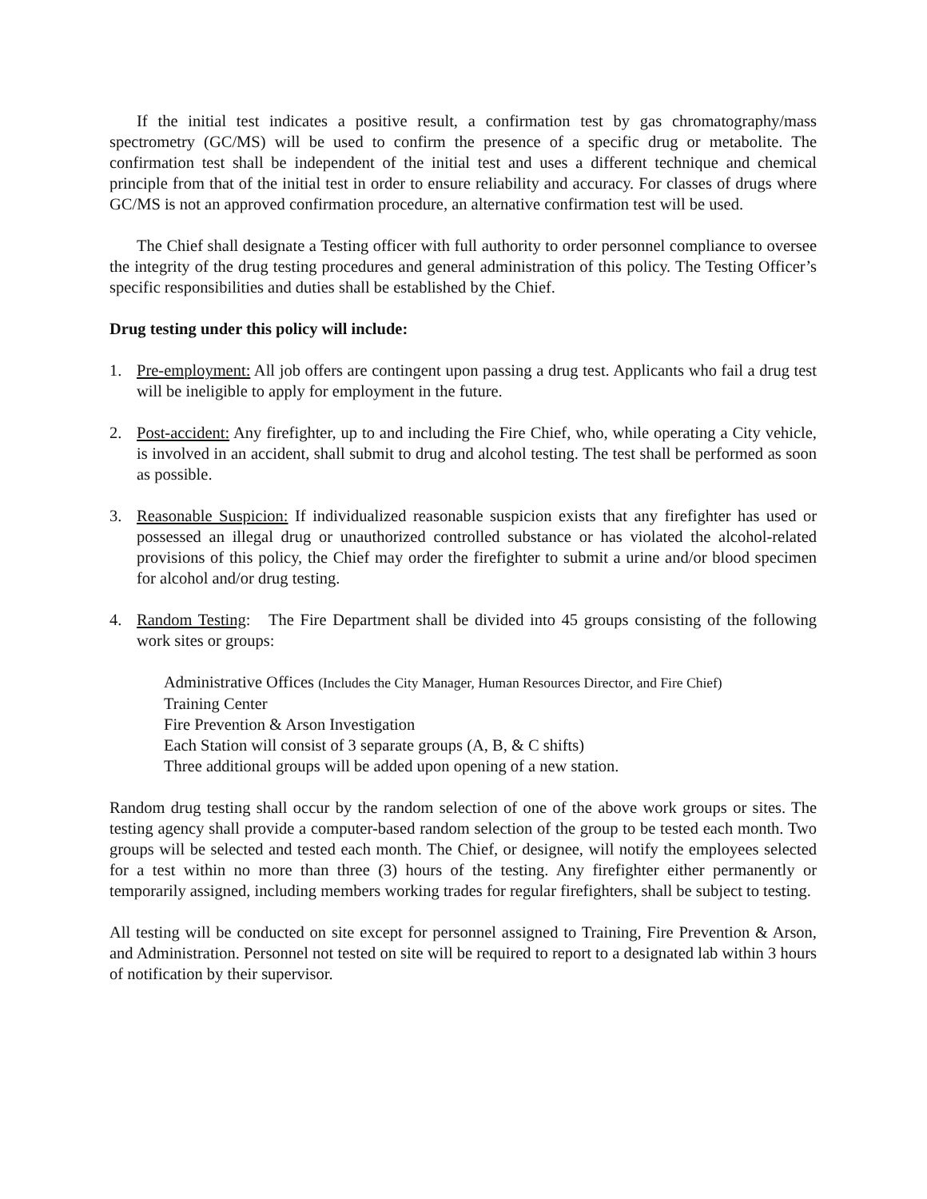If the initial test indicates a positive result, a confirmation test by gas chromatography/mass spectrometry (GC/MS) will be used to confirm the presence of a specific drug or metabolite. The confirmation test shall be independent of the initial test and uses a different technique and chemical principle from that of the initial test in order to ensure reliability and accuracy. For classes of drugs where GC/MS is not an approved confirmation procedure, an alternative confirmation test will be used.
The Chief shall designate a Testing officer with full authority to order personnel compliance to oversee the integrity of the drug testing procedures and general administration of this policy. The Testing Officer’s specific responsibilities and duties shall be established by the Chief.
Drug testing under this policy will include:
1. Pre-employment: All job offers are contingent upon passing a drug test. Applicants who fail a drug test will be ineligible to apply for employment in the future.
2. Post-accident: Any firefighter, up to and including the Fire Chief, who, while operating a City vehicle, is involved in an accident, shall submit to drug and alcohol testing. The test shall be performed as soon as possible.
3. Reasonable Suspicion: If individualized reasonable suspicion exists that any firefighter has used or possessed an illegal drug or unauthorized controlled substance or has violated the alcohol-related provisions of this policy, the Chief may order the firefighter to submit a urine and/or blood specimen for alcohol and/or drug testing.
4. Random Testing: The Fire Department shall be divided into 45 groups consisting of the following work sites or groups:
Administrative Offices (Includes the City Manager, Human Resources Director, and Fire Chief)
Training Center
Fire Prevention & Arson Investigation
Each Station will consist of 3 separate groups (A, B, & C shifts)
Three additional groups will be added upon opening of a new station.
Random drug testing shall occur by the random selection of one of the above work groups or sites. The testing agency shall provide a computer-based random selection of the group to be tested each month. Two groups will be selected and tested each month. The Chief, or designee, will notify the employees selected for a test within no more than three (3) hours of the testing. Any firefighter either permanently or temporarily assigned, including members working trades for regular firefighters, shall be subject to testing.
All testing will be conducted on site except for personnel assigned to Training, Fire Prevention & Arson, and Administration. Personnel not tested on site will be required to report to a designated lab within 3 hours of notification by their supervisor.